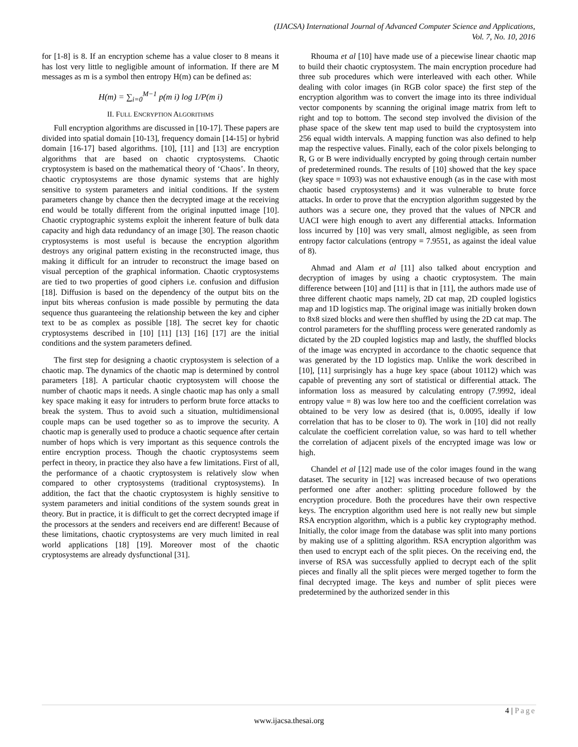(IJACSA) International Journal of Advanced Computer Science and Applications,
Vol. 7, No. 10, 2016
for [1-8] is 8. If an encryption scheme has a value closer to 8 means it has lost very little to negligible amount of information. If there are M messages as m is a symbol then entropy H(m) can be defined as:
H(m) = ∑<sub>i=0</sub><sup>M−1</sup> p(m i) log 1/P(m i)
II. FULL ENCRYPTION ALGORITHMS
Full encryption algorithms are discussed in [10-17]. These papers are divided into spatial domain [10-13], frequency domain [14-15] or hybrid domain [16-17] based algorithms. [10], [11] and [13] are encryption algorithms that are based on chaotic cryptosystems. Chaotic cryptosystem is based on the mathematical theory of ‘Chaos’. In theory, chaotic cryptosystems are those dynamic systems that are highly sensitive to system parameters and initial conditions. If the system parameters change by chance then the decrypted image at the receiving end would be totally different from the original inputted image [10]. Chaotic cryptographic systems exploit the inherent feature of bulk data capacity and high data redundancy of an image [30]. The reason chaotic cryptosystems is most useful is because the encryption algorithm destroys any original pattern existing in the reconstructed image, thus making it difficult for an intruder to reconstruct the image based on visual perception of the graphical information. Chaotic cryptosystems are tied to two properties of good ciphers i.e. confusion and diffusion [18]. Diffusion is based on the dependency of the output bits on the input bits whereas confusion is made possible by permuting the data sequence thus guaranteeing the relationship between the key and cipher text to be as complex as possible [18]. The secret key for chaotic cryptosystems described in [10] [11] [13] [16] [17] are the initial conditions and the system parameters defined.
The first step for designing a chaotic cryptosystem is selection of a chaotic map. The dynamics of the chaotic map is determined by control parameters [18]. A particular chaotic cryptosystem will choose the number of chaotic maps it needs. A single chaotic map has only a small key space making it easy for intruders to perform brute force attacks to break the system. Thus to avoid such a situation, multidimensional couple maps can be used together so as to improve the security. A chaotic map is generally used to produce a chaotic sequence after certain number of hops which is very important as this sequence controls the entire encryption process. Though the chaotic cryptosystems seem perfect in theory, in practice they also have a few limitations. First of all, the performance of a chaotic cryptosystem is relatively slow when compared to other cryptosystems (traditional cryptosystems). In addition, the fact that the chaotic cryptosystem is highly sensitive to system parameters and initial conditions of the system sounds great in theory. But in practice, it is difficult to get the correct decrypted image if the processors at the senders and receivers end are different! Because of these limitations, chaotic cryptosystems are very much limited in real world applications [18] [19]. Moreover most of the chaotic cryptosystems are already dysfunctional [31].
Rhouma et al [10] have made use of a piecewise linear chaotic map to build their chaotic cryptosystem. The main encryption procedure had three sub procedures which were interleaved with each other. While dealing with color images (in RGB color space) the first step of the encryption algorithm was to convert the image into its three individual vector components by scanning the original image matrix from left to right and top to bottom. The second step involved the division of the phase space of the skew tent map used to build the cryptosystem into 256 equal width intervals. A mapping function was also defined to help map the respective values. Finally, each of the color pixels belonging to R, G or B were individually encrypted by going through certain number of predetermined rounds. The results of [10] showed that the key space (key space = 1093) was not exhaustive enough (as in the case with most chaotic based cryptosystems) and it was vulnerable to brute force attacks. In order to prove that the encryption algorithm suggested by the authors was a secure one, they proved that the values of NPCR and UACI were high enough to avert any differential attacks. Information loss incurred by [10] was very small, almost negligible, as seen from entropy factor calculations (entropy = 7.9551, as against the ideal value of 8).
Ahmad and Alam et al [11] also talked about encryption and decryption of images by using a chaotic cryptosystem. The main difference between [10] and [11] is that in [11], the authors made use of three different chaotic maps namely, 2D cat map, 2D coupled logistics map and 1D logistics map. The original image was initially broken down to 8x8 sized blocks and were then shuffled by using the 2D cat map. The control parameters for the shuffling process were generated randomly as dictated by the 2D coupled logistics map and lastly, the shuffled blocks of the image was encrypted in accordance to the chaotic sequence that was generated by the 1D logistics map. Unlike the work described in [10], [11] surprisingly has a huge key space (about 10112) which was capable of preventing any sort of statistical or differential attack. The information loss as measured by calculating entropy (7.9992, ideal entropy value = 8) was low here too and the coefficient correlation was obtained to be very low as desired (that is, 0.0095, ideally if low correlation that has to be closer to 0). The work in [10] did not really calculate the coefficient correlation value, so was hard to tell whether the correlation of adjacent pixels of the encrypted image was low or high.
Chandel et al [12] made use of the color images found in the wang dataset. The security in [12] was increased because of two operations performed one after another: splitting procedure followed by the encryption procedure. Both the procedures have their own respective keys. The encryption algorithm used here is not really new but simple RSA encryption algorithm, which is a public key cryptography method. Initially, the color image from the database was split into many portions by making use of a splitting algorithm. RSA encryption algorithm was then used to encrypt each of the split pieces. On the receiving end, the inverse of RSA was successfully applied to decrypt each of the split pieces and finally all the split pieces were merged together to form the final decrypted image. The keys and number of split pieces were predetermined by the authorized sender in this
4 | Page
www.ijacsa.thesai.org